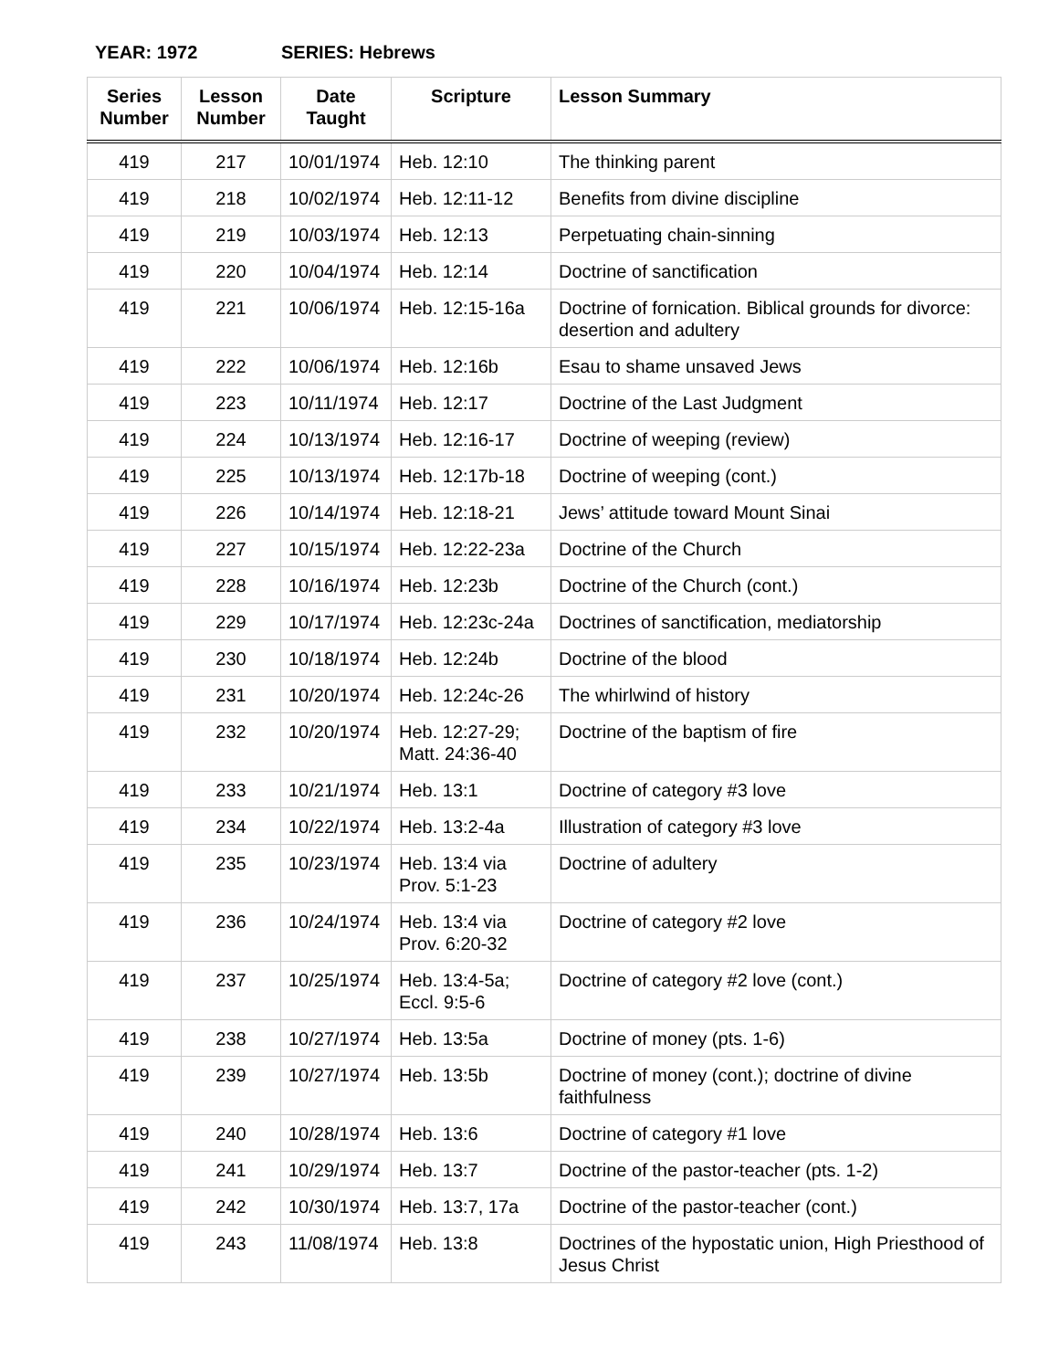YEAR: 1972 SERIES: Hebrews
| Series Number | Lesson Number | Date Taught | Scripture | Lesson Summary |
| --- | --- | --- | --- | --- |
| 419 | 217 | 10/01/1974 | Heb. 12:10 | The thinking parent |
| 419 | 218 | 10/02/1974 | Heb. 12:11-12 | Benefits from divine discipline |
| 419 | 219 | 10/03/1974 | Heb. 12:13 | Perpetuating chain-sinning |
| 419 | 220 | 10/04/1974 | Heb. 12:14 | Doctrine of sanctification |
| 419 | 221 | 10/06/1974 | Heb. 12:15-16a | Doctrine of fornication. Biblical grounds for divorce: desertion and adultery |
| 419 | 222 | 10/06/1974 | Heb. 12:16b | Esau to shame unsaved Jews |
| 419 | 223 | 10/11/1974 | Heb. 12:17 | Doctrine of the Last Judgment |
| 419 | 224 | 10/13/1974 | Heb. 12:16-17 | Doctrine of weeping (review) |
| 419 | 225 | 10/13/1974 | Heb. 12:17b-18 | Doctrine of weeping (cont.) |
| 419 | 226 | 10/14/1974 | Heb. 12:18-21 | Jews’ attitude toward Mount Sinai |
| 419 | 227 | 10/15/1974 | Heb. 12:22-23a | Doctrine of the Church |
| 419 | 228 | 10/16/1974 | Heb. 12:23b | Doctrine of the Church (cont.) |
| 419 | 229 | 10/17/1974 | Heb. 12:23c-24a | Doctrines of sanctification, mediatorship |
| 419 | 230 | 10/18/1974 | Heb. 12:24b | Doctrine of the blood |
| 419 | 231 | 10/20/1974 | Heb. 12:24c-26 | The whirlwind of history |
| 419 | 232 | 10/20/1974 | Heb. 12:27-29; Matt. 24:36-40 | Doctrine of the baptism of fire |
| 419 | 233 | 10/21/1974 | Heb. 13:1 | Doctrine of category #3 love |
| 419 | 234 | 10/22/1974 | Heb. 13:2-4a | Illustration of category #3 love |
| 419 | 235 | 10/23/1974 | Heb. 13:4 via Prov. 5:1-23 | Doctrine of adultery |
| 419 | 236 | 10/24/1974 | Heb. 13:4 via Prov. 6:20-32 | Doctrine of category #2 love |
| 419 | 237 | 10/25/1974 | Heb. 13:4-5a; Eccl. 9:5-6 | Doctrine of category #2 love (cont.) |
| 419 | 238 | 10/27/1974 | Heb. 13:5a | Doctrine of money (pts. 1-6) |
| 419 | 239 | 10/27/1974 | Heb. 13:5b | Doctrine of money (cont.); doctrine of divine faithfulness |
| 419 | 240 | 10/28/1974 | Heb. 13:6 | Doctrine of category #1 love |
| 419 | 241 | 10/29/1974 | Heb. 13:7 | Doctrine of the pastor-teacher (pts. 1-2) |
| 419 | 242 | 10/30/1974 | Heb. 13:7, 17a | Doctrine of the pastor-teacher (cont.) |
| 419 | 243 | 11/08/1974 | Heb. 13:8 | Doctrines of the hypostatic union, High Priesthood of Jesus Christ |